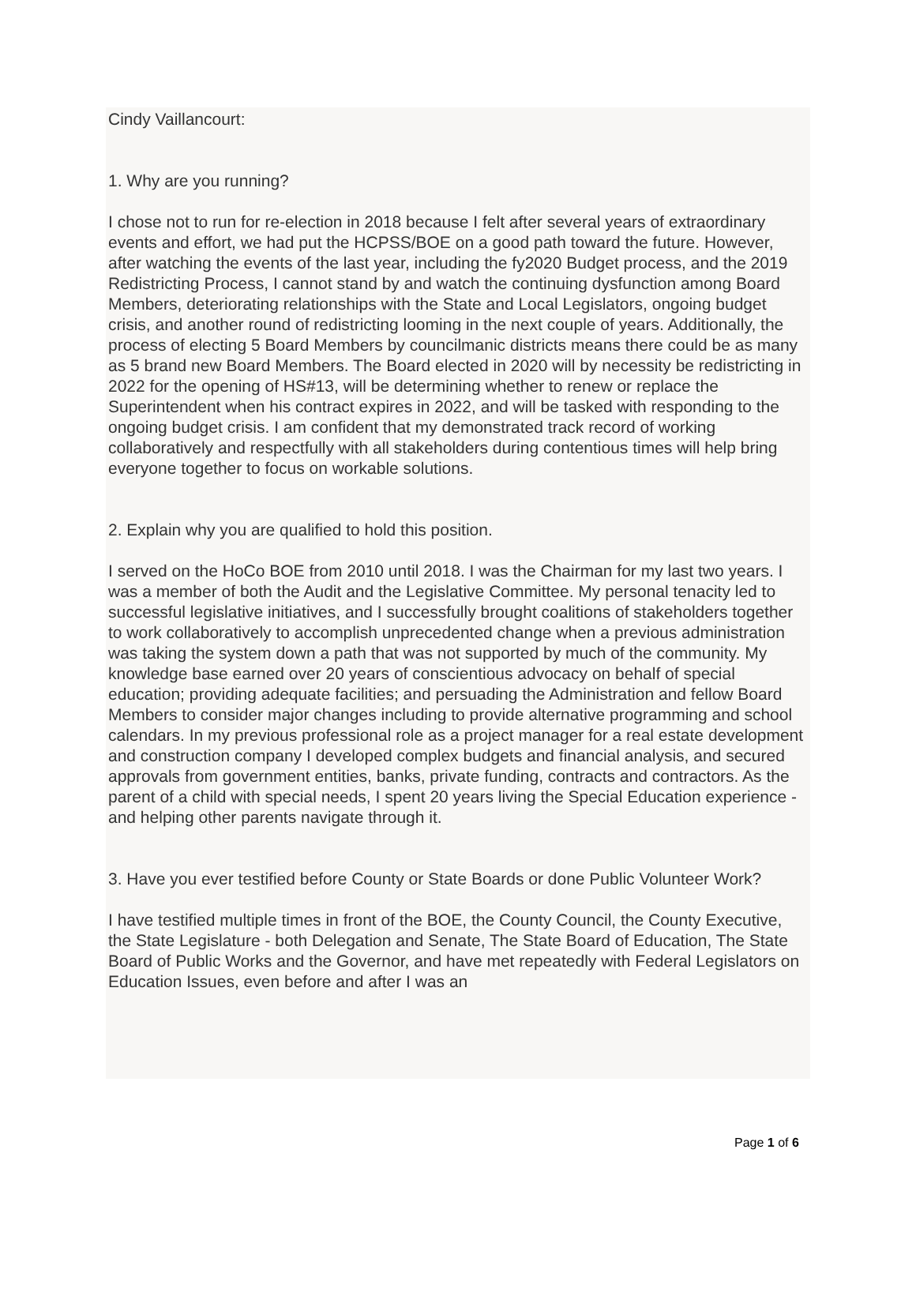Cindy Vaillancourt:
1. Why are you running?
I chose not to run for re-election in 2018 because I felt after several years of extraordinary events and effort, we had put the HCPSS/BOE on a good path toward the future. However, after watching the events of the last year, including the fy2020 Budget process, and the 2019 Redistricting Process, I cannot stand by and watch the continuing dysfunction among Board Members, deteriorating relationships with the State and Local Legislators, ongoing budget crisis, and another round of redistricting looming in the next couple of years. Additionally, the process of electing 5 Board Members by councilmanic districts means there could be as many as 5 brand new Board Members. The Board elected in 2020 will by necessity be redistricting in 2022 for the opening of HS#13, will be determining whether to renew or replace the Superintendent when his contract expires in 2022, and will be tasked with responding to the ongoing budget crisis. I am confident that my demonstrated track record of working collaboratively and respectfully with all stakeholders during contentious times will help bring everyone together to focus on workable solutions.
2. Explain why you are qualified to hold this position.
I served on the HoCo BOE from 2010 until 2018. I was the Chairman for my last two years. I was a member of both the Audit and the Legislative Committee. My personal tenacity led to successful legislative initiatives, and I successfully brought coalitions of stakeholders together to work collaboratively to accomplish unprecedented change when a previous administration was taking the system down a path that was not supported by much of the community. My knowledge base earned over 20 years of conscientious advocacy on behalf of special education; providing adequate facilities; and persuading the Administration and fellow Board Members to consider major changes including to provide alternative programming and school calendars. In my previous professional role as a project manager for a real estate development and construction company I developed complex budgets and financial analysis, and secured approvals from government entities, banks, private funding, contracts and contractors. As the parent of a child with special needs, I spent 20 years living the Special Education experience - and helping other parents navigate through it.
3. Have you ever testified before County or State Boards or done Public Volunteer Work?
I have testified multiple times in front of the BOE, the County Council, the County Executive, the State Legislature - both Delegation and Senate, The State Board of Education, The State Board of Public Works and the Governor, and have met repeatedly with Federal Legislators on Education Issues, even before and after I was an
Page 1 of 6